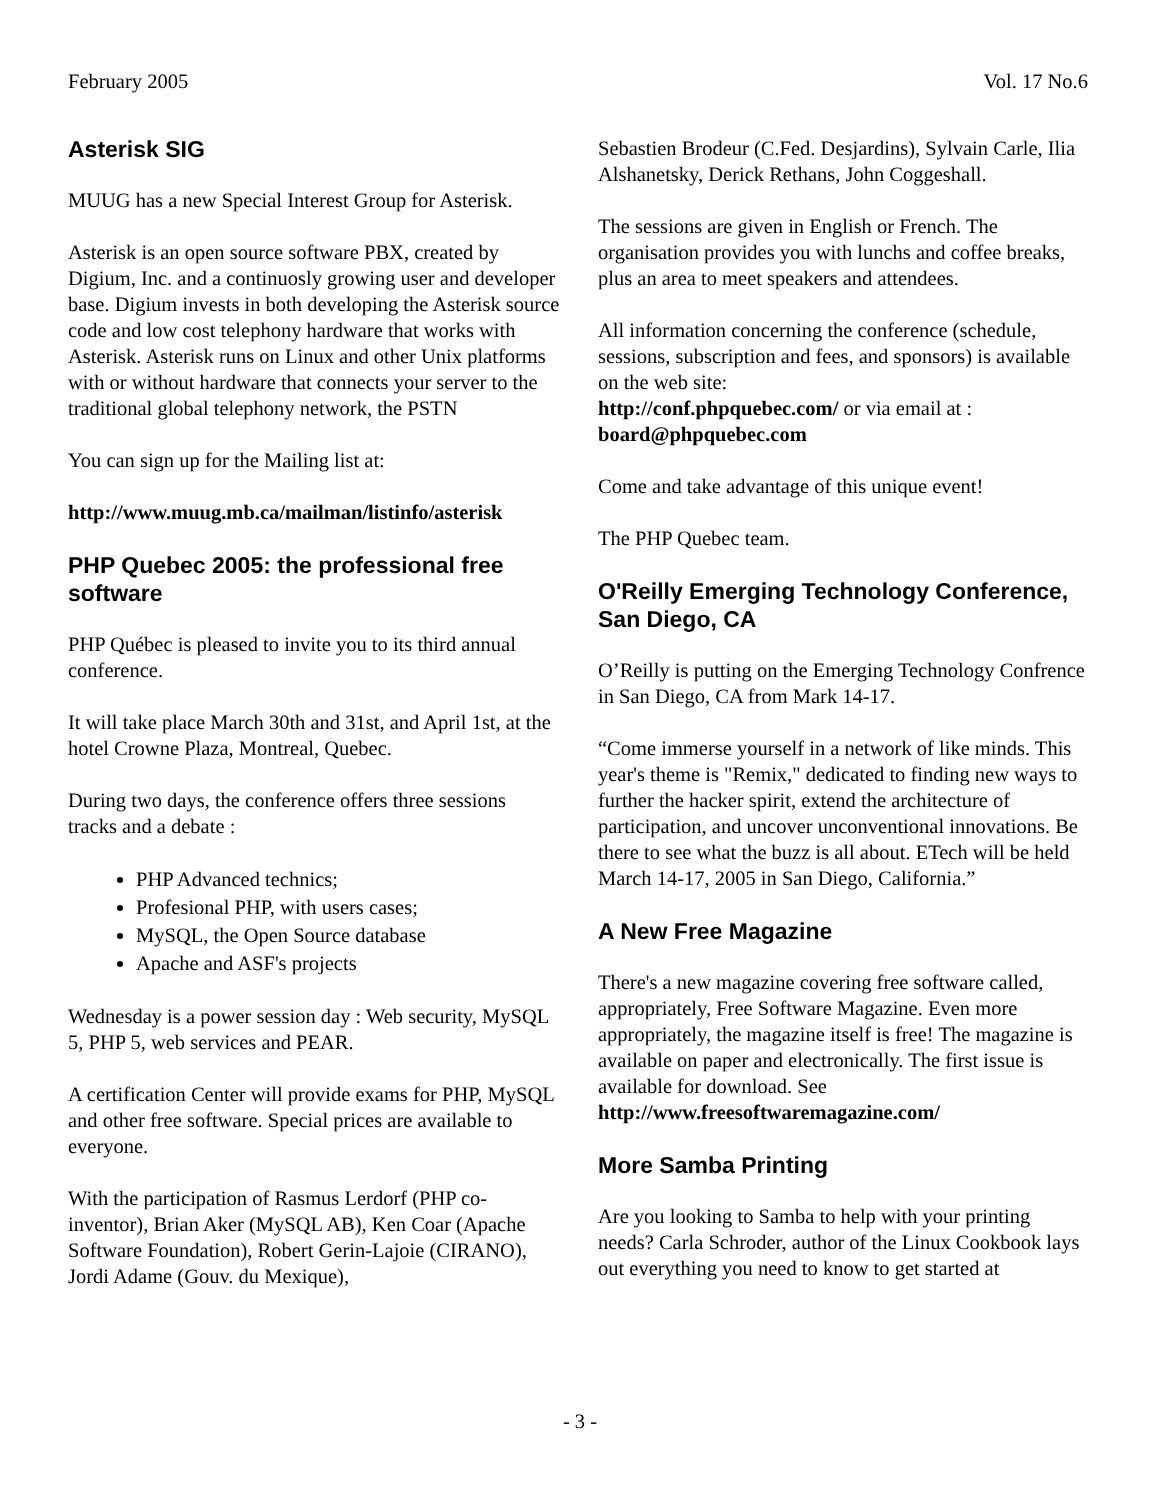February 2005 Vol. 17 No.6
Asterisk SIG
MUUG has a new Special Interest Group for Asterisk.
Asterisk is an open source software PBX, created by Digium, Inc. and a continuosly growing user and developer base. Digium invests in both developing the Asterisk source code and low cost telephony hardware that works with Asterisk. Asterisk runs on Linux and other Unix platforms with or without hardware that connects your server to the traditional global telephony network, the PSTN
You can sign up for the Mailing list at:
http://www.muug.mb.ca/mailman/listinfo/asterisk
PHP Quebec 2005: the professional free software
PHP Québec is pleased to invite you to its third annual conference.
It will take place March 30th and 31st, and April 1st, at the hotel Crowne Plaza, Montreal, Quebec.
During two days, the conference offers three sessions tracks and a debate :
PHP Advanced technics;
Profesional PHP, with users cases;
MySQL, the Open Source database
Apache and ASF's projects
Wednesday is a power session day : Web security, MySQL 5, PHP 5, web services and PEAR.
A certification Center will provide exams for PHP, MySQL and other free software. Special prices are available to everyone.
With the participation of Rasmus Lerdorf (PHP co-inventor), Brian Aker (MySQL AB), Ken Coar (Apache Software Foundation), Robert Gerin-Lajoie (CIRANO), Jordi Adame (Gouv. du Mexique),
Sebastien Brodeur (C.Fed. Desjardins), Sylvain Carle, Ilia Alshanetsky, Derick Rethans, John Coggeshall.
The sessions are given in English or French. The organisation provides you with lunchs and coffee breaks, plus an area to meet speakers and attendees.
All information concerning the conference (schedule, sessions, subscription and fees, and sponsors) is available on the web site:
http://conf.phpquebec.com/ or via email at :
board@phpquebec.com
Come and take advantage of this unique event!
The PHP Quebec team.
O'Reilly Emerging Technology Conference, San Diego, CA
O’Reilly is putting on the Emerging Technology Confrence in San Diego, CA from Mark 14-17.
“Come immerse yourself in a network of like minds. This year's theme is "Remix," dedicated to finding new ways to further the hacker spirit, extend the architecture of participation, and uncover unconventional innovations. Be there to see what the buzz is all about. ETech will be held March 14-17, 2005 in San Diego, California.”
A New Free Magazine
There's a new magazine covering free software called, appropriately, Free Software Magazine. Even more appropriately, the magazine itself is free! The magazine is available on paper and electronically. The first issue is available for download. See http://www.freesoftwaremagazine.com/
More Samba Printing
Are you looking to Samba to help with your printing needs? Carla Schroder, author of the Linux Cookbook lays out everything you need to know to get started at
- 3 -